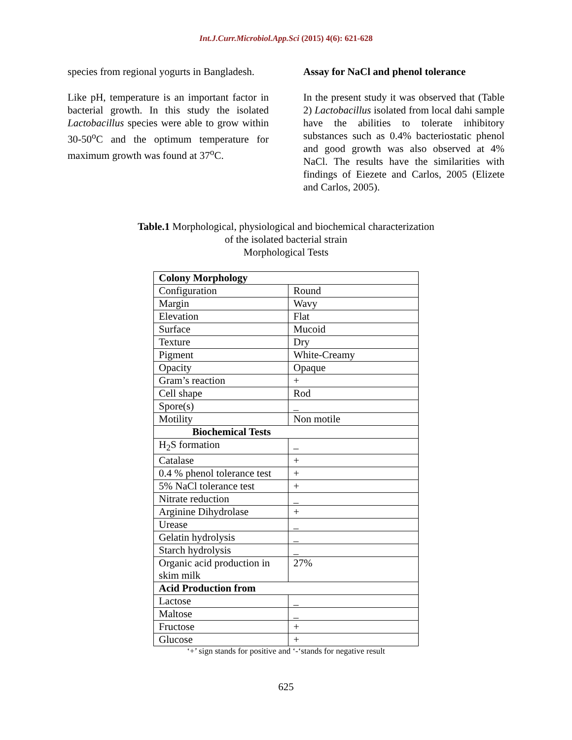Int.J.Curr.Microbiol.App.Sci (2015) 4(6): 621-628
species from regional yogurts in Bangladesh.
Like pH, temperature is an important factor in bacterial growth. In this study the isolated Lactobacillus species were able to grow within 30-50<sup>o</sup>C and the optimum temperature for maximum growth was found at 37<sup>o</sup>C.
Assay for NaCl and phenol tolerance
In the present study it was observed that (Table 2) Lactobacillus isolated from local dahi sample have the abilities to tolerate inhibitory substances such as 0.4% bacteriostatic phenol and good growth was also observed at 4% NaCl. The results have the similarities with findings of Eiezete and Carlos, 2005 (Elizete and Carlos, 2005).
Table.1 Morphological, physiological and biochemical characterization
of the isolated bacterial strain
Morphological Tests
| Colony Morphology | |
| Configuration | Round |
| Margin | Wavy |
| Elevation | Flat |
| Surface | Mucoid |
| Texture | Dry |
| Pigment | White-Creamy |
| Opacity | Opaque |
| Gram’s reaction | + |
| Cell shape | Rod |
| Spore(s) | _ |
| Motility | Non motile |
| Biochemical Tests | |
| H<sub>2</sub>S formation | _ |
| Catalase | + |
| 0.4 % phenol tolerance test | + |
| 5% NaCl tolerance test | + |
| Nitrate reduction | _ |
| Arginine Dihydrolase | + |
| Urease | _ |
| Gelatin hydrolysis | _ |
| Starch hydrolysis | _ |
| Organic acid production in skim milk | 27% |
| Acid Production from | |
| Lactose | _ |
| Maltose | _ |
| Fructose | + |
| Glucose | + |
‘+’ sign stands for positive and ‘-‘stands for negative result
625